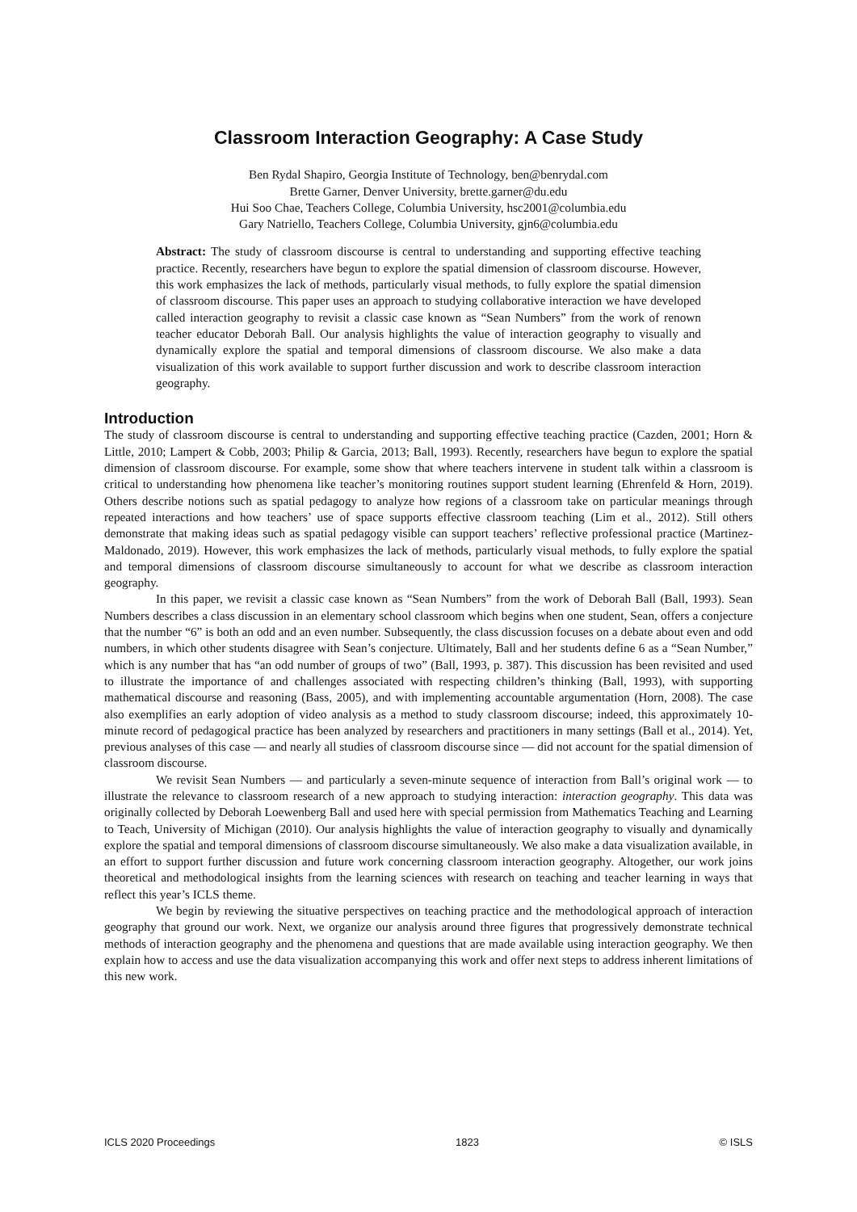Classroom Interaction Geography: A Case Study
Ben Rydal Shapiro, Georgia Institute of Technology, ben@benrydal.com
Brette Garner, Denver University, brette.garner@du.edu
Hui Soo Chae, Teachers College, Columbia University, hsc2001@columbia.edu
Gary Natriello, Teachers College, Columbia University, gjn6@columbia.edu
Abstract: The study of classroom discourse is central to understanding and supporting effective teaching practice. Recently, researchers have begun to explore the spatial dimension of classroom discourse. However, this work emphasizes the lack of methods, particularly visual methods, to fully explore the spatial dimension of classroom discourse. This paper uses an approach to studying collaborative interaction we have developed called interaction geography to revisit a classic case known as “Sean Numbers” from the work of renown teacher educator Deborah Ball. Our analysis highlights the value of interaction geography to visually and dynamically explore the spatial and temporal dimensions of classroom discourse. We also make a data visualization of this work available to support further discussion and work to describe classroom interaction geography.
Introduction
The study of classroom discourse is central to understanding and supporting effective teaching practice (Cazden, 2001; Horn & Little, 2010; Lampert & Cobb, 2003; Philip & Garcia, 2013; Ball, 1993). Recently, researchers have begun to explore the spatial dimension of classroom discourse. For example, some show that where teachers intervene in student talk within a classroom is critical to understanding how phenomena like teacher’s monitoring routines support student learning (Ehrenfeld & Horn, 2019). Others describe notions such as spatial pedagogy to analyze how regions of a classroom take on particular meanings through repeated interactions and how teachers’ use of space supports effective classroom teaching (Lim et al., 2012). Still others demonstrate that making ideas such as spatial pedagogy visible can support teachers’ reflective professional practice (Martinez-Maldonado, 2019). However, this work emphasizes the lack of methods, particularly visual methods, to fully explore the spatial and temporal dimensions of classroom discourse simultaneously to account for what we describe as classroom interaction geography.
In this paper, we revisit a classic case known as “Sean Numbers” from the work of Deborah Ball (Ball, 1993). Sean Numbers describes a class discussion in an elementary school classroom which begins when one student, Sean, offers a conjecture that the number “6” is both an odd and an even number. Subsequently, the class discussion focuses on a debate about even and odd numbers, in which other students disagree with Sean’s conjecture. Ultimately, Ball and her students define 6 as a “Sean Number,” which is any number that has “an odd number of groups of two” (Ball, 1993, p. 387). This discussion has been revisited and used to illustrate the importance of and challenges associated with respecting children’s thinking (Ball, 1993), with supporting mathematical discourse and reasoning (Bass, 2005), and with implementing accountable argumentation (Horn, 2008). The case also exemplifies an early adoption of video analysis as a method to study classroom discourse; indeed, this approximately 10-minute record of pedagogical practice has been analyzed by researchers and practitioners in many settings (Ball et al., 2014). Yet, previous analyses of this case — and nearly all studies of classroom discourse since — did not account for the spatial dimension of classroom discourse.
We revisit Sean Numbers — and particularly a seven-minute sequence of interaction from Ball’s original work — to illustrate the relevance to classroom research of a new approach to studying interaction: interaction geography. This data was originally collected by Deborah Loewenberg Ball and used here with special permission from Mathematics Teaching and Learning to Teach, University of Michigan (2010). Our analysis highlights the value of interaction geography to visually and dynamically explore the spatial and temporal dimensions of classroom discourse simultaneously. We also make a data visualization available, in an effort to support further discussion and future work concerning classroom interaction geography. Altogether, our work joins theoretical and methodological insights from the learning sciences with research on teaching and teacher learning in ways that reflect this year’s ICLS theme.
We begin by reviewing the situative perspectives on teaching practice and the methodological approach of interaction geography that ground our work. Next, we organize our analysis around three figures that progressively demonstrate technical methods of interaction geography and the phenomena and questions that are made available using interaction geography. We then explain how to access and use the data visualization accompanying this work and offer next steps to address inherent limitations of this new work.
ICLS 2020 Proceedings 1823 © ISLS